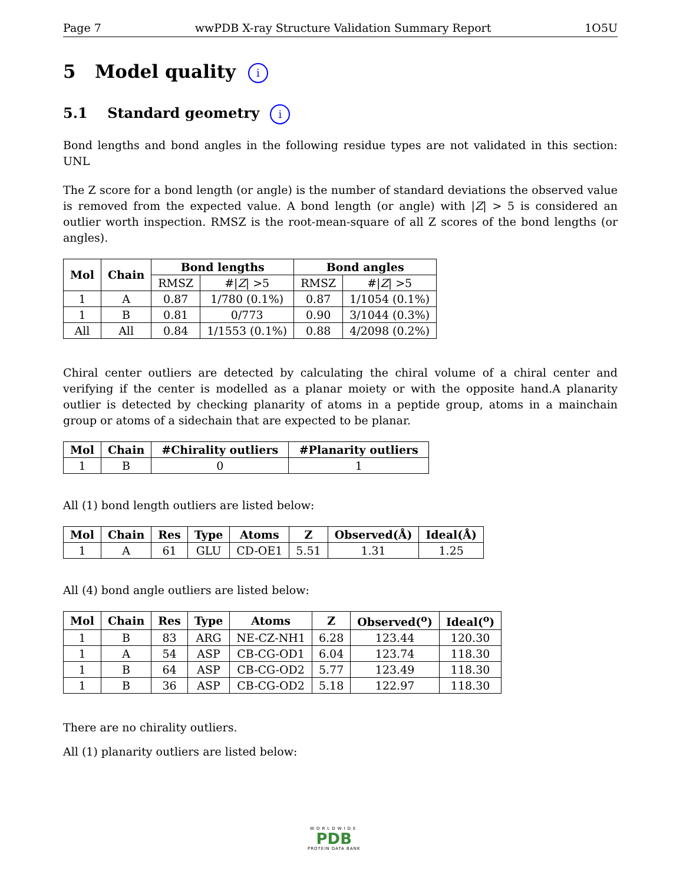Page 7 wwPDB X-ray Structure Validation Summary Report 1O5U
5 Model quality i
5.1 Standard geometry i
Bond lengths and bond angles in the following residue types are not validated in this section: UNL
The Z score for a bond length (or angle) is the number of standard deviations the observed value is removed from the expected value. A bond length (or angle) with |Z| > 5 is considered an outlier worth inspection. RMSZ is the root-mean-square of all Z scores of the bond lengths (or angles).
| Mol | Chain | Bond lengths | | Bond angles | |
| --- | --- | --- | --- | --- | --- |
| | | RMSZ | #/ Z / >5 | RMSZ | #/ Z / >5 |
| 1 | A | 0.87 | 1/780 (0.1%) | 0.87 | 1/1054 (0.1%) |
| 1 | B | 0.81 | 0/773 | 0.90 | 3/1044 (0.3%) |
| All | All | 0.84 | 1/1553 (0.1%) | 0.88 | 4/2098 (0.2%) |
Chiral center outliers are detected by calculating the chiral volume of a chiral center and verifying if the center is modelled as a planar moiety or with the opposite hand.A planarity outlier is detected by checking planarity of atoms in a peptide group, atoms in a mainchain group or atoms of a sidechain that are expected to be planar.
| Mol | Chain | #Chirality outliers | #Planarity outliers |
| --- | --- | --- | --- |
| 1 | B | 0 | 1 |
All (1) bond length outliers are listed below:
| Mol | Chain | Res | Type | Atoms | Z | Observed(Å) | Ideal(Å) |
| --- | --- | --- | --- | --- | --- | --- | --- |
| 1 | A | 61 | GLU | CD-OE1 | 5.51 | 1.31 | 1.25 |
All (4) bond angle outliers are listed below:
| Mol | Chain | Res | Type | Atoms | Z | Observed(<sup>o</sup>) | Ideal(<sup>o</sup>) |
| --- | --- | --- | --- | --- | --- | --- | --- |
| 1 | B | 83 | ARG | NE-CZ-NH1 | 6.28 | 123.44 | 120.30 |
| 1 | A | 54 | ASP | CB-CG-OD1 | 6.04 | 123.74 | 118.30 |
| 1 | B | 64 | ASP | CB-CG-OD2 | 5.77 | 123.49 | 118.30 |
| 1 | B | 36 | ASP | CB-CG-OD2 | 5.18 | 122.97 | 118.30 |
There are no chirality outliers.
All (1) planarity outliers are listed below:
WORLDWIDE
PDB
PROTEIN DATA BANK